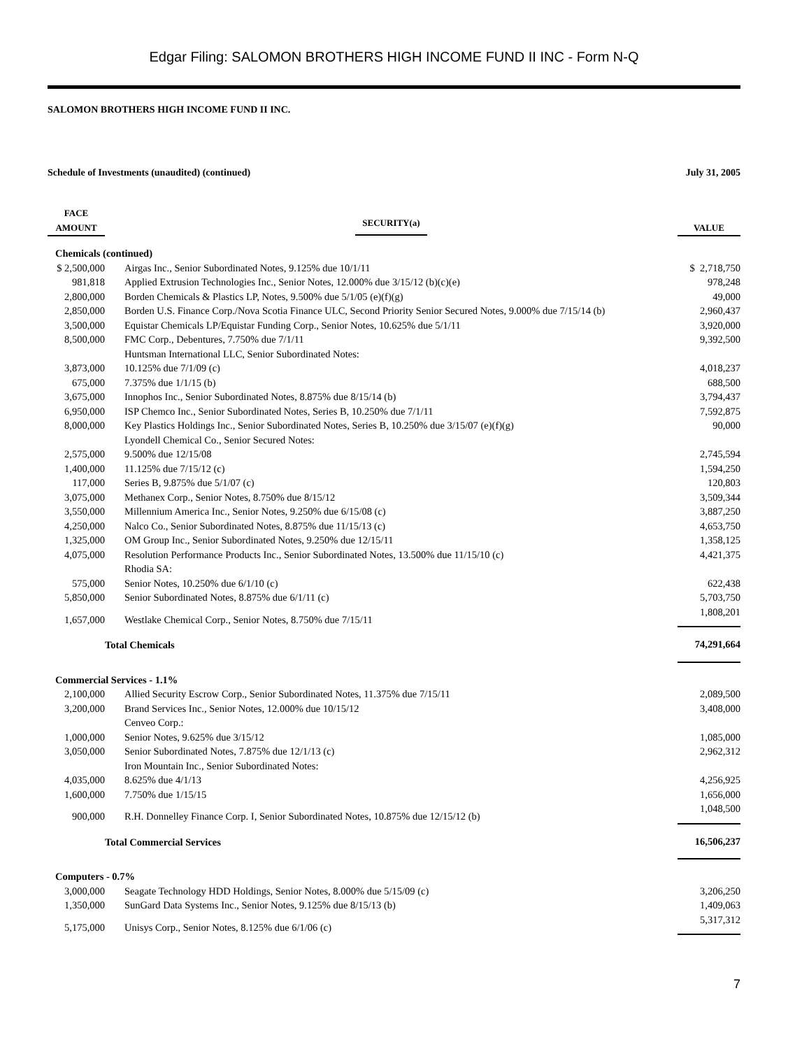Edgar Filing: SALOMON BROTHERS HIGH INCOME FUND II INC - Form N-Q
SALOMON BROTHERS HIGH INCOME FUND II INC.
Schedule of Investments (unaudited) (continued) July 31, 2005
| FACE AMOUNT | SECURITY(a) | VALUE |
| --- | --- | --- |
| Chemicals (continued) | | |
| $ 2,500,000 | Airgas Inc., Senior Subordinated Notes, 9.125% due 10/1/11 | $ 2,718,750 |
| 981,818 | Applied Extrusion Technologies Inc., Senior Notes, 12.000% due 3/15/12 (b)(c)(e) | 978,248 |
| 2,800,000 | Borden Chemicals & Plastics LP, Notes, 9.500% due 5/1/05 (e)(f)(g) | 49,000 |
| 2,850,000 | Borden U.S. Finance Corp./Nova Scotia Finance ULC, Second Priority Senior Secured Notes, 9.000% due 7/15/14 (b) | 2,960,437 |
| 3,500,000 | Equistar Chemicals LP/Equistar Funding Corp., Senior Notes, 10.625% due 5/1/11 | 3,920,000 |
| 8,500,000 | FMC Corp., Debentures, 7.750% due 7/1/11 | 9,392,500 |
| | Huntsman International LLC, Senior Subordinated Notes: | |
| 3,873,000 | 10.125% due 7/1/09 (c) | 4,018,237 |
| 675,000 | 7.375% due 1/1/15 (b) | 688,500 |
| 3,675,000 | Innophos Inc., Senior Subordinated Notes, 8.875% due 8/15/14 (b) | 3,794,437 |
| 6,950,000 | ISP Chemco Inc., Senior Subordinated Notes, Series B, 10.250% due 7/1/11 | 7,592,875 |
| 8,000,000 | Key Plastics Holdings Inc., Senior Subordinated Notes, Series B, 10.250% due 3/15/07 (e)(f)(g) | 90,000 |
| | Lyondell Chemical Co., Senior Secured Notes: | |
| 2,575,000 | 9.500% due 12/15/08 | 2,745,594 |
| 1,400,000 | 11.125% due 7/15/12 (c) | 1,594,250 |
| 117,000 | Series B, 9.875% due 5/1/07 (c) | 120,803 |
| 3,075,000 | Methanex Corp., Senior Notes, 8.750% due 8/15/12 | 3,509,344 |
| 3,550,000 | Millennium America Inc., Senior Notes, 9.250% due 6/15/08 (c) | 3,887,250 |
| 4,250,000 | Nalco Co., Senior Subordinated Notes, 8.875% due 11/15/13 (c) | 4,653,750 |
| 1,325,000 | OM Group Inc., Senior Subordinated Notes, 9.250% due 12/15/11 | 1,358,125 |
| 4,075,000 | Resolution Performance Products Inc., Senior Subordinated Notes, 13.500% due 11/15/10 (c) | 4,421,375 |
| | Rhodia SA: | |
| 575,000 | Senior Notes, 10.250% due 6/1/10 (c) | 622,438 |
| 5,850,000 | Senior Subordinated Notes, 8.875% due 6/1/11 (c) | 5,703,750 |
| 1,657,000 | Westlake Chemical Corp., Senior Notes, 8.750% due 7/15/11 | 1,808,201 |
| | Total Chemicals | 74,291,664 |
| Commercial Services - 1.1% | | |
| 2,100,000 | Allied Security Escrow Corp., Senior Subordinated Notes, 11.375% due 7/15/11 | 2,089,500 |
| 3,200,000 | Brand Services Inc., Senior Notes, 12.000% due 10/15/12 | 3,408,000 |
| | Cenveo Corp.: | |
| 1,000,000 | Senior Notes, 9.625% due 3/15/12 | 1,085,000 |
| 3,050,000 | Senior Subordinated Notes, 7.875% due 12/1/13 (c) | 2,962,312 |
| | Iron Mountain Inc., Senior Subordinated Notes: | |
| 4,035,000 | 8.625% due 4/1/13 | 4,256,925 |
| 1,600,000 | 7.750% due 1/15/15 | 1,656,000 |
| 900,000 | R.H. Donnelley Finance Corp. I, Senior Subordinated Notes, 10.875% due 12/15/12 (b) | 1,048,500 |
| | Total Commercial Services | 16,506,237 |
| Computers - 0.7% | | |
| 3,000,000 | Seagate Technology HDD Holdings, Senior Notes, 8.000% due 5/15/09 (c) | 3,206,250 |
| 1,350,000 | SunGard Data Systems Inc., Senior Notes, 9.125% due 8/15/13 (b) | 1,409,063 |
| 5,175,000 | Unisys Corp., Senior Notes, 8.125% due 6/1/06 (c) | 5,317,312 |
7